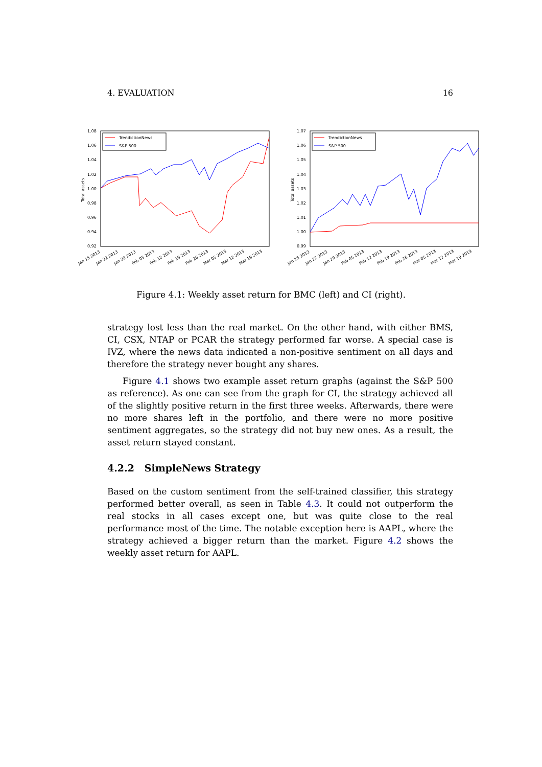4. EVALUATION 16
1.08
1.06
1.04
1.02
1.00
0.98
0.96
0.94
0.92
Total assets
TrendictionNews
S&P 500
Jan 15 2013
Jan 22 2013
Jan 29 2013
Feb 05 2013
Feb 12 2013
Feb 19 2013
Feb 26 2013
Mar 05 2013
Mar 12 2013
Mar 19 2013
1.07
1.06
1.05
1.04
1.03
1.02
1.01
1.00
0.99
Total assets
TrendictionNews
S&P 500
Jan 15 2013
Jan 22 2013
Jan 29 2013
Feb 05 2013
Feb 12 2013
Feb 19 2013
Feb 26 2013
Mar 05 2013
Mar 12 2013
Mar 19 2013
Figure 4.1: Weekly asset return for BMC (left) and CI (right).
strategy lost less than the real market. On the other hand, with either BMS, CI, CSX, NTAP or PCAR the strategy performed far worse. A special case is IVZ, where the news data indicated a non-positive sentiment on all days and therefore the strategy never bought any shares.
Figure 4.1 shows two example asset return graphs (against the S&P 500 as reference). As one can see from the graph for CI, the strategy achieved all of the slightly positive return in the first three weeks. Afterwards, there were no more shares left in the portfolio, and there were no more positive sentiment aggregates, so the strategy did not buy new ones. As a result, the asset return stayed constant.
4.2.2 SimpleNews Strategy
Based on the custom sentiment from the self-trained classifier, this strategy performed better overall, as seen in Table 4.3. It could not outperform the real stocks in all cases except one, but was quite close to the real performance most of the time. The notable exception here is AAPL, where the strategy achieved a bigger return than the market. Figure 4.2 shows the weekly asset return for AAPL.